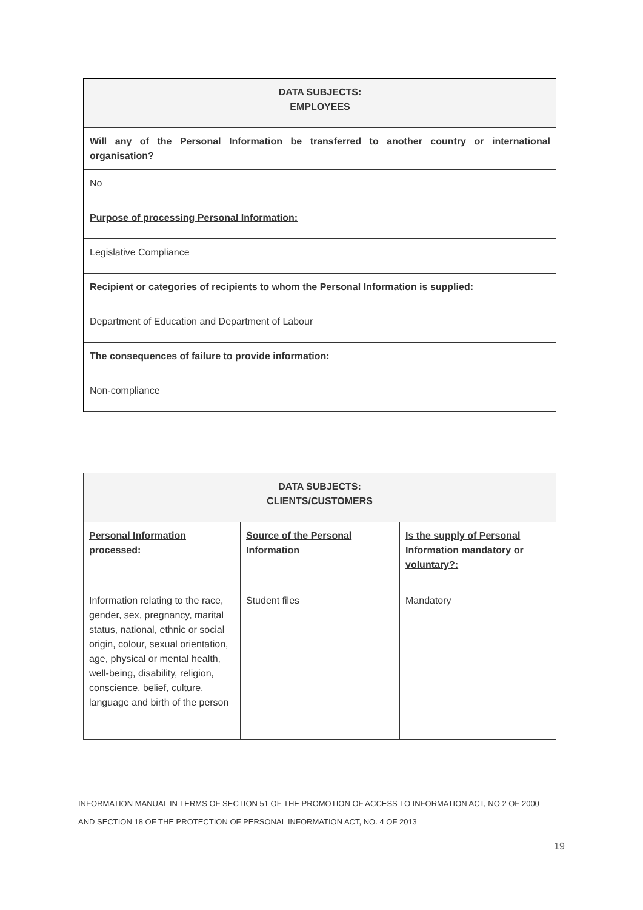| DATA SUBJECTS: EMPLOYEES |
| Will any of the Personal Information be transferred to another country or international organisation? |
| No |
| Purpose of processing Personal Information: |
| Legislative Compliance |
| Recipient or categories of recipients to whom the Personal Information is supplied: |
| Department of Education and Department of Labour |
| The consequences of failure to provide information: |
| Non-compliance |
| DATA SUBJECTS: CLIENTS/CUSTOMERS | | |
| --- | --- | --- |
| Personal Information processed: | Source of the Personal Information | Is the supply of Personal Information mandatory or voluntary?: |
| Information relating to the race, gender, sex, pregnancy, marital status, national, ethnic or social origin, colour, sexual orientation, age, physical or mental health, well-being, disability, religion, conscience, belief, culture, language and birth of the person | Student files | Mandatory |
INFORMATION MANUAL IN TERMS OF SECTION 51 OF THE PROMOTION OF ACCESS TO INFORMATION ACT, NO 2 OF 2000
AND SECTION 18 OF THE PROTECTION OF PERSONAL INFORMATION ACT, NO. 4 OF 2013
19